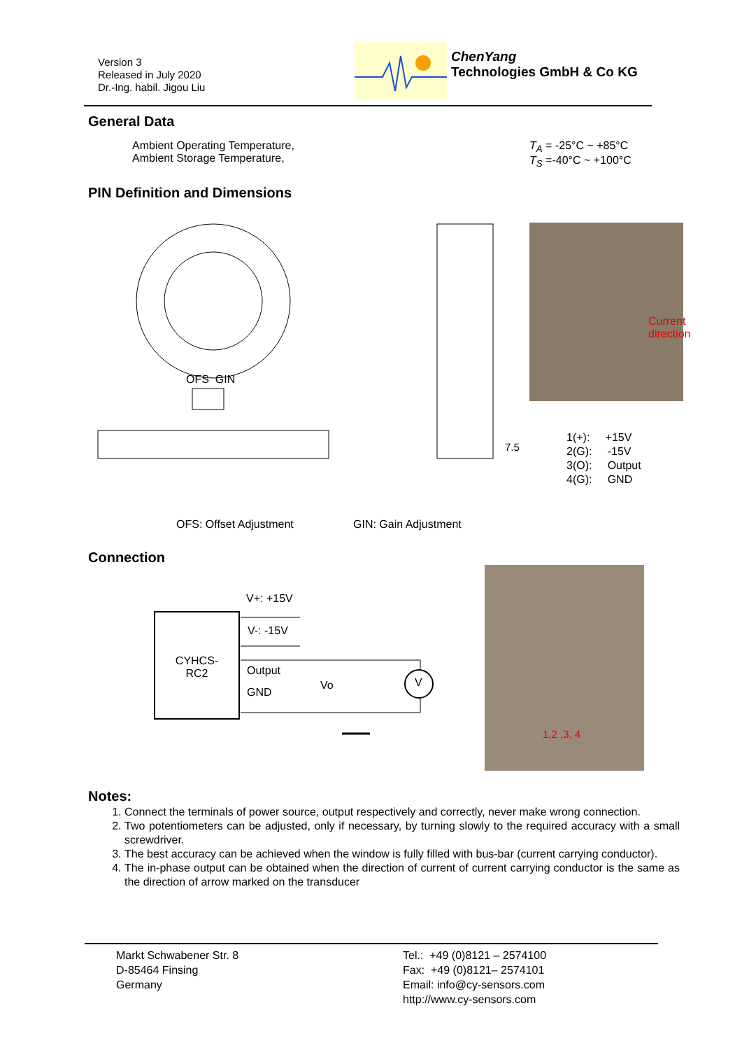Version 3
Released in July 2020
Dr.-Ing. habil. Jigou Liu
ChenYang
Technologies GmbH & Co KG
General Data
Ambient Operating Temperature,
Ambient Storage Temperature,
T<sub>A</sub> = -25°C ~ +85°C
T<sub>S</sub> =-40°C ~ +100°C
PIN Definition and Dimensions
OFS GIN
7.5
Current
direction
1(+): +15V
2(G): -15V
3(O): Output
4(G): GND
OFS: Offset Adjustment GIN: Gain Adjustment
Connection
CYHCS-
RC2
V+: +15V
V-: -15V
Output
GND
Vo V
1,2 ,3, 4
Notes:
1. Connect the terminals of power source, output respectively and correctly, never make wrong connection.
2. Two potentiometers can be adjusted, only if necessary, by turning slowly to the required accuracy with a small screwdriver.
3. The best accuracy can be achieved when the window is fully filled with bus-bar (current carrying conductor).
4. The in-phase output can be obtained when the direction of current of current carrying conductor is the same as the direction of arrow marked on the transducer
Markt Schwabener Str. 8
D-85464 Finsing
Germany
Tel.: +49 (0)8121 – 2574100
Fax: +49 (0)8121– 2574101
Email: info@cy-sensors.com
http://www.cy-sensors.com